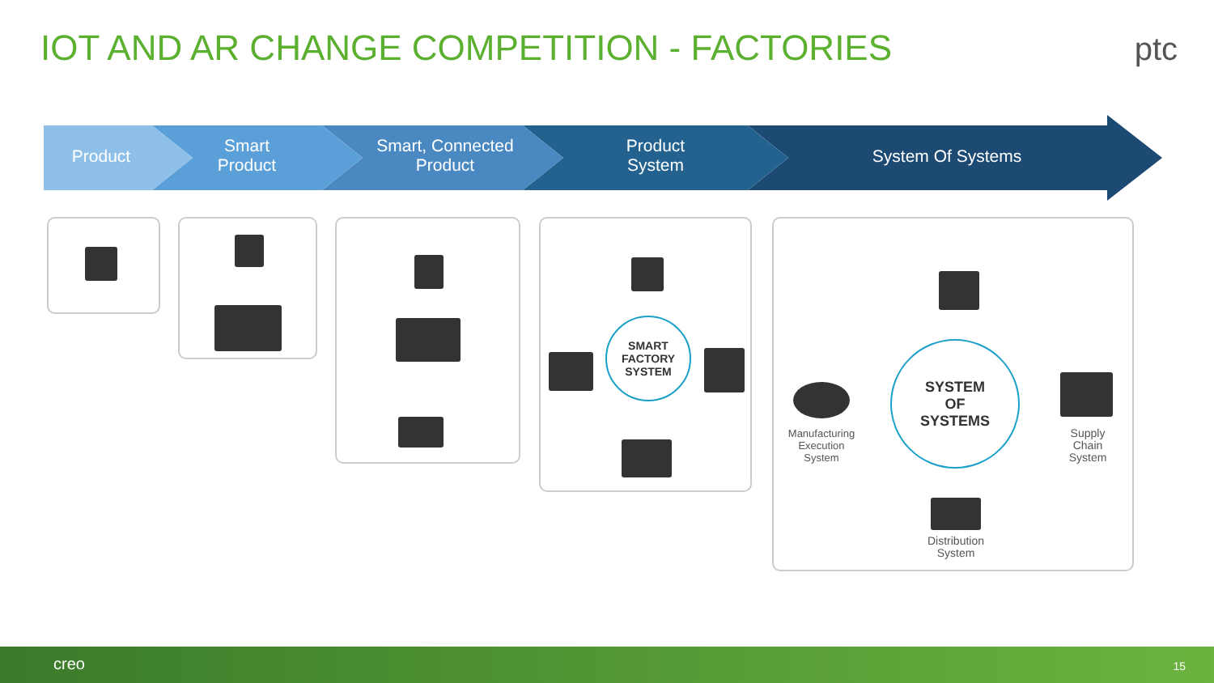IOT AND AR CHANGE COMPETITION - FACTORIES
ptc
Product
Smart
Product
Smart, Connected
Product
Product
System
System Of Systems
SMART
FACTORY
SYSTEM
SYSTEM
OF
SYSTEMS
Manufacturing
Execution
System
Supply
Chain
System
Distribution
System
creo 15